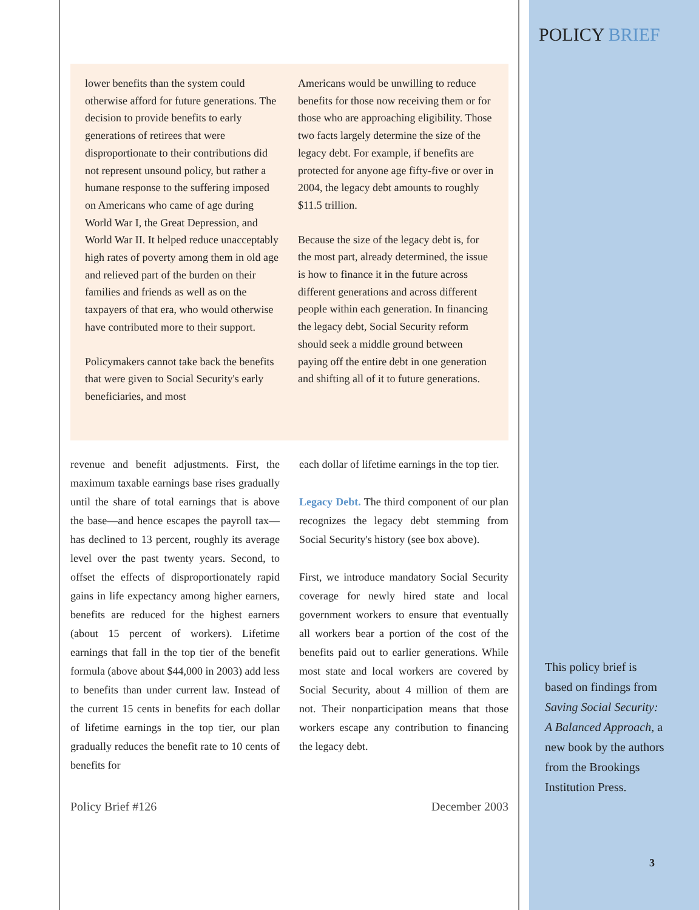POLICY BRIEF
lower benefits than the system could otherwise afford for future generations. The decision to provide benefits to early generations of retirees that were disproportionate to their contributions did not represent unsound policy, but rather a humane response to the suffering imposed on Americans who came of age during World War I, the Great Depression, and World War II. It helped reduce unacceptably high rates of poverty among them in old age and relieved part of the burden on their families and friends as well as on the taxpayers of that era, who would otherwise have contributed more to their support.
Policymakers cannot take back the benefits that were given to Social Security's early beneficiaries, and most
Americans would be unwilling to reduce benefits for those now receiving them or for those who are approaching eligibility. Those two facts largely determine the size of the legacy debt. For example, if benefits are protected for anyone age fifty-five or over in 2004, the legacy debt amounts to roughly $11.5 trillion.
Because the size of the legacy debt is, for the most part, already determined, the issue is how to finance it in the future across different generations and across different people within each generation. In financing the legacy debt, Social Security reform should seek a middle ground between paying off the entire debt in one generation and shifting all of it to future generations.
revenue and benefit adjustments. First, the maximum taxable earnings base rises gradually until the share of total earnings that is above the base—and hence escapes the payroll tax—has declined to 13 percent, roughly its average level over the past twenty years. Second, to offset the effects of disproportionately rapid gains in life expectancy among higher earners, benefits are reduced for the highest earners (about 15 percent of workers). Lifetime earnings that fall in the top tier of the benefit formula (above about $44,000 in 2003) add less to benefits than under current law. Instead of the current 15 cents in benefits for each dollar of lifetime earnings in the top tier, our plan gradually reduces the benefit rate to 10 cents of benefits for
each dollar of lifetime earnings in the top tier.
Legacy Debt. The third component of our plan recognizes the legacy debt stemming from Social Security's history (see box above).
First, we introduce mandatory Social Security coverage for newly hired state and local government workers to ensure that eventually all workers bear a portion of the cost of the benefits paid out to earlier generations. While most state and local workers are covered by Social Security, about 4 million of them are not. Their nonparticipation means that those workers escape any contribution to financing the legacy debt.
Policy Brief #126 December 2003
This policy brief is based on findings from Saving Social Security: A Balanced Approach, a new book by the authors from the Brookings Institution Press.
3